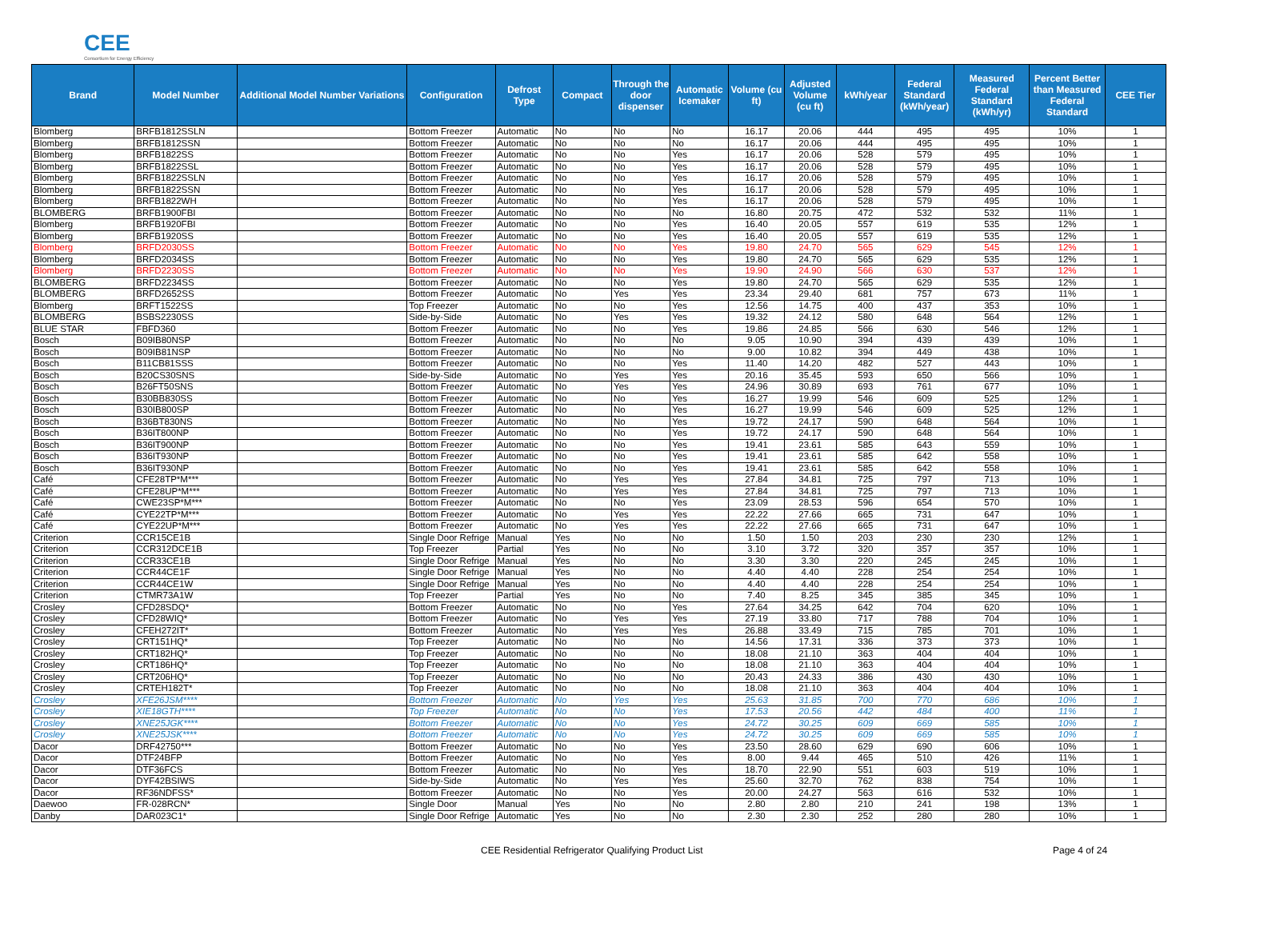CEE
Consortium for Energy Efficiency
| Brand | Model Number | Additional Model Number Variations | Configuration | Defrost Type | Compact | Through the door dispenser | Automatic Icemaker | Volume (cu ft) | Adjusted Volume (cu ft) | kWh/year | Federal Standard (kWh/year) | Measured Federal Standard (kWh/yr) | Percent Better than Measured Federal Standard | CEE Tier |
| --- | --- | --- | --- | --- | --- | --- | --- | --- | --- | --- | --- | --- | --- | --- |
| Blomberg | BRFB1812SSLN | | Bottom Freezer | Automatic | No | No | No | 16.17 | 20.06 | 444 | 495 | 495 | 10% | 1 |
| Blomberg | BRFB1812SSN | | Bottom Freezer | Automatic | No | No | No | 16.17 | 20.06 | 444 | 495 | 495 | 10% | 1 |
| Blomberg | BRFB1822SS | | Bottom Freezer | Automatic | No | No | Yes | 16.17 | 20.06 | 528 | 579 | 495 | 10% | 1 |
| Blomberg | BRFB1822SSL | | Bottom Freezer | Automatic | No | No | Yes | 16.17 | 20.06 | 528 | 579 | 495 | 10% | 1 |
| Blomberg | BRFB1822SSLN | | Bottom Freezer | Automatic | No | No | Yes | 16.17 | 20.06 | 528 | 579 | 495 | 10% | 1 |
| Blomberg | BRFB1822SSN | | Bottom Freezer | Automatic | No | No | Yes | 16.17 | 20.06 | 528 | 579 | 495 | 10% | 1 |
| Blomberg | BRFB1822WH | | Bottom Freezer | Automatic | No | No | Yes | 16.17 | 20.06 | 528 | 579 | 495 | 10% | 1 |
| BLOMBERG | BRFB1900FBI | | Bottom Freezer | Automatic | No | No | No | 16.80 | 20.75 | 472 | 532 | 532 | 11% | 1 |
| Blomberg | BRFB1920FBI | | Bottom Freezer | Automatic | No | No | Yes | 16.40 | 20.05 | 557 | 619 | 535 | 12% | 1 |
| Blomberg | BRFB1920SS | | Bottom Freezer | Automatic | No | No | Yes | 16.40 | 20.05 | 557 | 619 | 535 | 12% | 1 |
| Blomberg | BRFD2030SS | | Bottom Freezer | Automatic | No | No | Yes | 19.80 | 24.70 | 565 | 629 | 545 | 12% | 1 |
| Blomberg | BRFD2034SS | | Bottom Freezer | Automatic | No | No | Yes | 19.80 | 24.70 | 565 | 629 | 535 | 12% | 1 |
| Blomberg | BRFD2230SS | | Bottom Freezer | Automatic | No | No | Yes | 19.90 | 24.90 | 566 | 630 | 537 | 12% | 1 |
| BLOMBERG | BRFD2234SS | | Bottom Freezer | Automatic | No | No | Yes | 19.80 | 24.70 | 565 | 629 | 535 | 12% | 1 |
| BLOMBERG | BRFD2652SS | | Bottom Freezer | Automatic | No | Yes | Yes | 23.34 | 29.40 | 681 | 757 | 673 | 11% | 1 |
| Blomberg | BRFT1522SS | | Top Freezer | Automatic | No | No | Yes | 12.56 | 14.75 | 400 | 437 | 353 | 10% | 1 |
| BLOMBERG | BSBS2230SS | | Side-by-Side | Automatic | No | Yes | Yes | 19.32 | 24.12 | 580 | 648 | 564 | 12% | 1 |
| BLUE STAR | FBFD360 | | Bottom Freezer | Automatic | No | No | Yes | 19.86 | 24.85 | 566 | 630 | 546 | 12% | 1 |
| Bosch | B09IB80NSP | | Bottom Freezer | Automatic | No | No | No | 9.05 | 10.90 | 394 | 439 | 439 | 10% | 1 |
| Bosch | B09IB81NSP | | Bottom Freezer | Automatic | No | No | No | 9.00 | 10.82 | 394 | 449 | 438 | 10% | 1 |
| Bosch | B11CB81SSS | | Bottom Freezer | Automatic | No | No | Yes | 11.40 | 14.20 | 482 | 527 | 443 | 10% | 1 |
| Bosch | B20CS30SNS | | Side-by-Side | Automatic | No | Yes | Yes | 20.16 | 35.45 | 593 | 650 | 566 | 10% | 1 |
| Bosch | B26FT50SNS | | Bottom Freezer | Automatic | No | Yes | Yes | 24.96 | 30.89 | 693 | 761 | 677 | 10% | 1 |
| Bosch | B30BB830SS | | Bottom Freezer | Automatic | No | No | Yes | 16.27 | 19.99 | 546 | 609 | 525 | 12% | 1 |
| Bosch | B30IB800SP | | Bottom Freezer | Automatic | No | No | Yes | 16.27 | 19.99 | 546 | 609 | 525 | 12% | 1 |
| Bosch | B36BT830NS | | Bottom Freezer | Automatic | No | No | Yes | 19.72 | 24.17 | 590 | 648 | 564 | 10% | 1 |
| Bosch | B36IT800NP | | Bottom Freezer | Automatic | No | No | Yes | 19.72 | 24.17 | 590 | 648 | 564 | 10% | 1 |
| Bosch | B36IT900NP | | Bottom Freezer | Automatic | No | No | Yes | 19.41 | 23.61 | 585 | 643 | 559 | 10% | 1 |
| Bosch | B36IT930NP | | Bottom Freezer | Automatic | No | No | Yes | 19.41 | 23.61 | 585 | 642 | 558 | 10% | 1 |
| Bosch | B36IT930NP | | Bottom Freezer | Automatic | No | No | Yes | 19.41 | 23.61 | 585 | 642 | 558 | 10% | 1 |
| Café | CFE28TP*M*** | | Bottom Freezer | Automatic | No | Yes | Yes | 27.84 | 34.81 | 725 | 797 | 713 | 10% | 1 |
| Café | CFE28UP*M*** | | Bottom Freezer | Automatic | No | Yes | Yes | 27.84 | 34.81 | 725 | 797 | 713 | 10% | 1 |
| Café | CWE23SP*M*** | | Bottom Freezer | Automatic | No | No | Yes | 23.09 | 28.53 | 596 | 654 | 570 | 10% | 1 |
| Café | CYE22TP*M*** | | Bottom Freezer | Automatic | No | Yes | Yes | 22.22 | 27.66 | 665 | 731 | 647 | 10% | 1 |
| Café | CYE22UP*M*** | | Bottom Freezer | Automatic | No | Yes | Yes | 22.22 | 27.66 | 665 | 731 | 647 | 10% | 1 |
| Criterion | CCR15CE1B | | Single Door Refrige | Manual | Yes | No | No | 1.50 | 1.50 | 203 | 230 | 230 | 12% | 1 |
| Criterion | CCR312DCE1B | | Top Freezer | Partial | Yes | No | No | 3.10 | 3.72 | 320 | 357 | 357 | 10% | 1 |
| Criterion | CCR33CE1B | | Single Door Refrige | Manual | Yes | No | No | 3.30 | 3.30 | 220 | 245 | 245 | 10% | 1 |
| Criterion | CCR44CE1F | | Single Door Refrige | Manual | Yes | No | No | 4.40 | 4.40 | 228 | 254 | 254 | 10% | 1 |
| Criterion | CCR44CE1W | | Single Door Refrige | Manual | Yes | No | No | 4.40 | 4.40 | 228 | 254 | 254 | 10% | 1 |
| Criterion | CTMR73A1W | | Top Freezer | Partial | Yes | No | No | 7.40 | 8.25 | 345 | 385 | 345 | 10% | 1 |
| Crosley | CFD28SDQ* | | Bottom Freezer | Automatic | No | No | Yes | 27.64 | 34.25 | 642 | 704 | 620 | 10% | 1 |
| Crosley | CFD28WIQ* | | Bottom Freezer | Automatic | No | Yes | Yes | 27.19 | 33.80 | 717 | 788 | 704 | 10% | 1 |
| Crosley | CFEH272IT* | | Bottom Freezer | Automatic | No | Yes | Yes | 26.88 | 33.49 | 715 | 785 | 701 | 10% | 1 |
| Crosley | CRT151HQ* | | Top Freezer | Automatic | No | No | No | 14.56 | 17.31 | 336 | 373 | 373 | 10% | 1 |
| Crosley | CRT182HQ* | | Top Freezer | Automatic | No | No | No | 18.08 | 21.10 | 363 | 404 | 404 | 10% | 1 |
| Crosley | CRT186HQ* | | Top Freezer | Automatic | No | No | No | 18.08 | 21.10 | 363 | 404 | 404 | 10% | 1 |
| Crosley | CRT206HQ* | | Top Freezer | Automatic | No | No | No | 20.43 | 24.33 | 386 | 430 | 430 | 10% | 1 |
| Crosley | CRTEH182T* | | Top Freezer | Automatic | No | No | No | 18.08 | 21.10 | 363 | 404 | 404 | 10% | 1 |
| Crosley | XFE26JSM**** | | Bottom Freezer | Automatic | No | Yes | Yes | 25.63 | 31.85 | 700 | 770 | 686 | 10% | 1 |
| Crosley | XIE18GTH**** | | Top Freezer | Automatic | No | No | Yes | 17.53 | 20.56 | 442 | 484 | 400 | 11% | 1 |
| Crosley | XNE25JGK**** | | Bottom Freezer | Automatic | No | No | Yes | 24.72 | 30.25 | 609 | 669 | 585 | 10% | 1 |
| Crosley | XNE25JSK**** | | Bottom Freezer | Automatic | No | No | Yes | 24.72 | 30.25 | 609 | 669 | 585 | 10% | 1 |
| Dacor | DRF42750*** | | Bottom Freezer | Automatic | No | No | Yes | 23.50 | 28.60 | 629 | 690 | 606 | 10% | 1 |
| Dacor | DTF24BFP | | Bottom Freezer | Automatic | No | No | Yes | 8.00 | 9.44 | 465 | 510 | 426 | 11% | 1 |
| Dacor | DTF36FCS | | Bottom Freezer | Automatic | No | No | Yes | 18.70 | 22.90 | 551 | 603 | 519 | 10% | 1 |
| Dacor | DYF42BSIWS | | Side-by-Side | Automatic | No | Yes | Yes | 25.60 | 32.70 | 762 | 838 | 754 | 10% | 1 |
| Dacor | RF36NDFSS* | | Bottom Freezer | Automatic | No | No | Yes | 20.00 | 24.27 | 563 | 616 | 532 | 10% | 1 |
| Daewoo | FR-028RCN* | | Single Door | Manual | Yes | No | No | 2.80 | 2.80 | 210 | 241 | 198 | 13% | 1 |
| Danby | DAR023C1* | | Single Door Refrige | Automatic | Yes | No | No | 2.30 | 2.30 | 252 | 280 | 280 | 10% | 1 |
CEE Residential Refrigerator Qualifying Product List Page 4 of 24